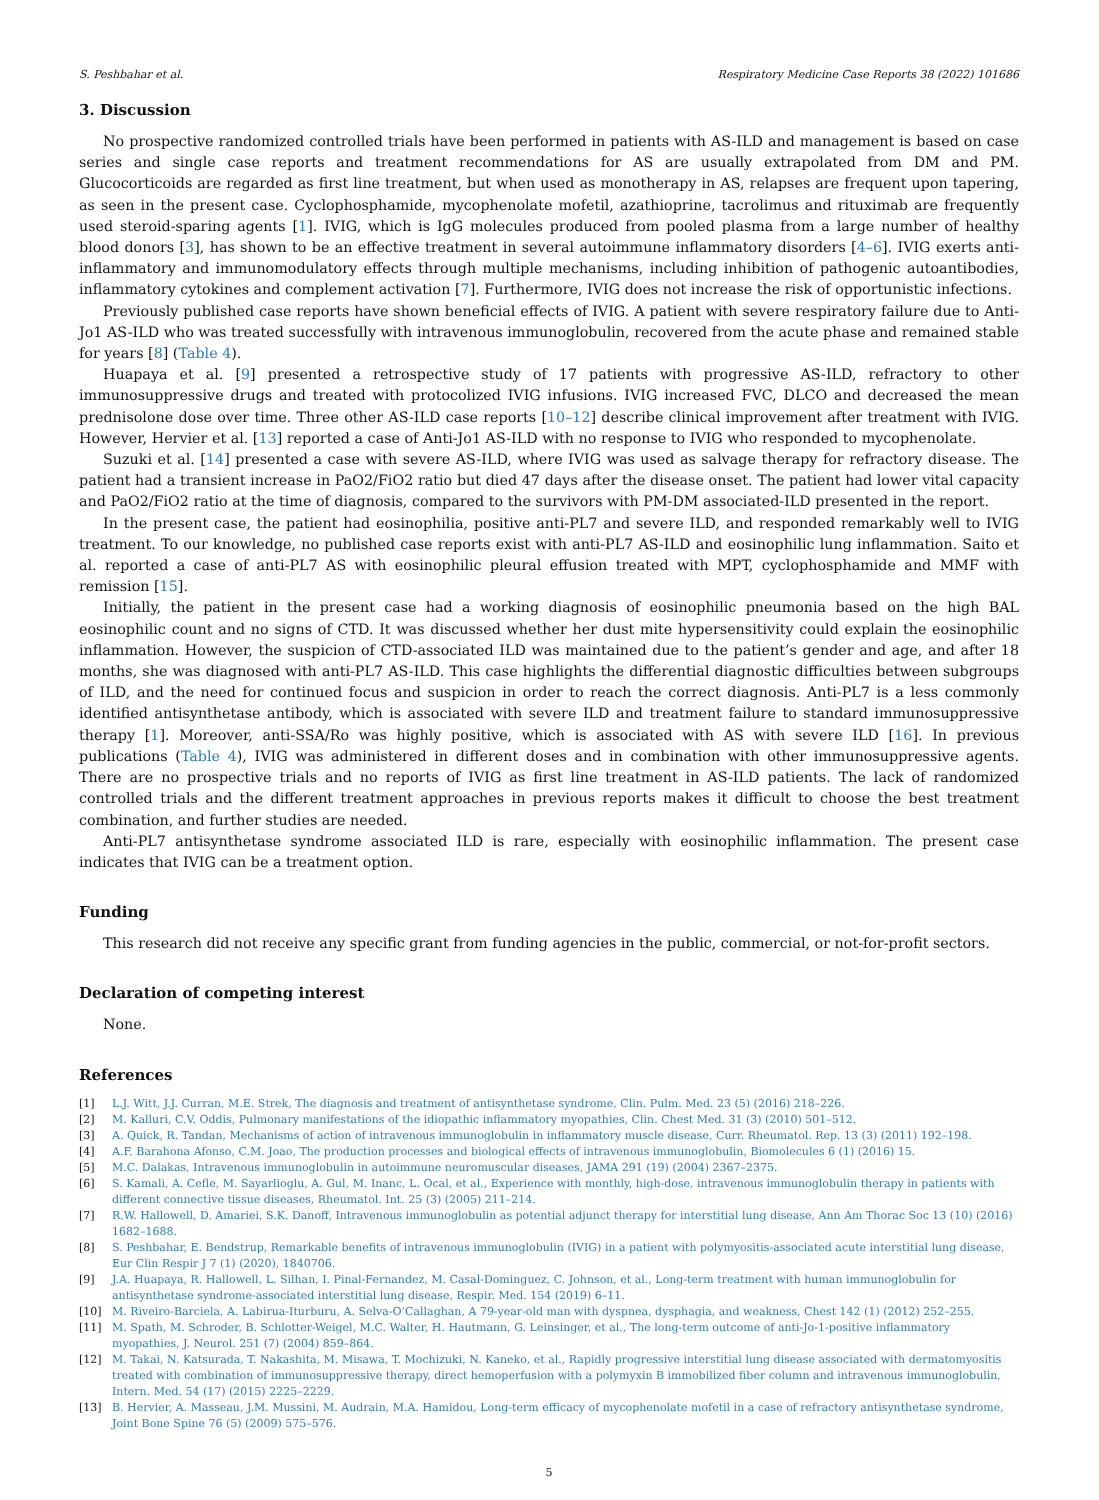S. Peshbahar et al. Respiratory Medicine Case Reports 38 (2022) 101686
3. Discussion
No prospective randomized controlled trials have been performed in patients with AS-ILD and management is based on case series and single case reports and treatment recommendations for AS are usually extrapolated from DM and PM. Glucocorticoids are regarded as first line treatment, but when used as monotherapy in AS, relapses are frequent upon tapering, as seen in the present case. Cyclophosphamide, mycophenolate mofetil, azathioprine, tacrolimus and rituximab are frequently used steroid-sparing agents [1]. IVIG, which is IgG molecules produced from pooled plasma from a large number of healthy blood donors [3], has shown to be an effective treatment in several autoimmune inflammatory disorders [4–6]. IVIG exerts anti-inflammatory and immunomodulatory effects through multiple mechanisms, including inhibition of pathogenic autoantibodies, inflammatory cytokines and complement activation [7]. Furthermore, IVIG does not increase the risk of opportunistic infections.
Previously published case reports have shown beneficial effects of IVIG. A patient with severe respiratory failure due to Anti-Jo1 AS-ILD who was treated successfully with intravenous immunoglobulin, recovered from the acute phase and remained stable for years [8] (Table 4).
Huapaya et al. [9] presented a retrospective study of 17 patients with progressive AS-ILD, refractory to other immunosuppressive drugs and treated with protocolized IVIG infusions. IVIG increased FVC, DLCO and decreased the mean prednisolone dose over time. Three other AS-ILD case reports [10–12] describe clinical improvement after treatment with IVIG. However, Hervier et al. [13] reported a case of Anti-Jo1 AS-ILD with no response to IVIG who responded to mycophenolate.
Suzuki et al. [14] presented a case with severe AS-ILD, where IVIG was used as salvage therapy for refractory disease. The patient had a transient increase in PaO2/FiO2 ratio but died 47 days after the disease onset. The patient had lower vital capacity and PaO2/FiO2 ratio at the time of diagnosis, compared to the survivors with PM-DM associated-ILD presented in the report.
In the present case, the patient had eosinophilia, positive anti-PL7 and severe ILD, and responded remarkably well to IVIG treatment. To our knowledge, no published case reports exist with anti-PL7 AS-ILD and eosinophilic lung inflammation. Saito et al. reported a case of anti-PL7 AS with eosinophilic pleural effusion treated with MPT, cyclophosphamide and MMF with remission [15].
Initially, the patient in the present case had a working diagnosis of eosinophilic pneumonia based on the high BAL eosinophilic count and no signs of CTD. It was discussed whether her dust mite hypersensitivity could explain the eosinophilic inflammation. However, the suspicion of CTD-associated ILD was maintained due to the patient’s gender and age, and after 18 months, she was diagnosed with anti-PL7 AS-ILD. This case highlights the differential diagnostic difficulties between subgroups of ILD, and the need for continued focus and suspicion in order to reach the correct diagnosis. Anti-PL7 is a less commonly identified antisynthetase antibody, which is associated with severe ILD and treatment failure to standard immunosuppressive therapy [1]. Moreover, anti-SSA/Ro was highly positive, which is associated with AS with severe ILD [16]. In previous publications (Table 4), IVIG was administered in different doses and in combination with other immunosuppressive agents. There are no prospective trials and no reports of IVIG as first line treatment in AS-ILD patients. The lack of randomized controlled trials and the different treatment approaches in previous reports makes it difficult to choose the best treatment combination, and further studies are needed.
Anti-PL7 antisynthetase syndrome associated ILD is rare, especially with eosinophilic inflammation. The present case indicates that IVIG can be a treatment option.
Funding
This research did not receive any specific grant from funding agencies in the public, commercial, or not-for-profit sectors.
Declaration of competing interest
None.
References
[1] L.J. Witt, J.J. Curran, M.E. Strek, The diagnosis and treatment of antisynthetase syndrome, Clin. Pulm. Med. 23 (5) (2016) 218–226.
[2] M. Kalluri, C.V. Oddis, Pulmonary manifestations of the idiopathic inflammatory myopathies, Clin. Chest Med. 31 (3) (2010) 501–512.
[3] A. Quick, R. Tandan, Mechanisms of action of intravenous immunoglobulin in inflammatory muscle disease, Curr. Rheumatol. Rep. 13 (3) (2011) 192–198.
[4] A.F. Barahona Afonso, C.M. Joao, The production processes and biological effects of intravenous immunoglobulin, Biomolecules 6 (1) (2016) 15.
[5] M.C. Dalakas, Intravenous immunoglobulin in autoimmune neuromuscular diseases, JAMA 291 (19) (2004) 2367–2375.
[6] S. Kamali, A. Cefle, M. Sayarlioglu, A. Gul, M. Inanc, L. Ocal, et al., Experience with monthly, high-dose, intravenous immunoglobulin therapy in patients with different connective tissue diseases, Rheumatol. Int. 25 (3) (2005) 211–214.
[7] R.W. Hallowell, D. Amariei, S.K. Danoff, Intravenous immunoglobulin as potential adjunct therapy for interstitial lung disease, Ann Am Thorac Soc 13 (10) (2016) 1682–1688.
[8] S. Peshbahar, E. Bendstrup, Remarkable benefits of intravenous immunoglobulin (IVIG) in a patient with polymyositis-associated acute interstitial lung disease, Eur Clin Respir J 7 (1) (2020), 1840706.
[9] J.A. Huapaya, R. Hallowell, L. Silhan, I. Pinal-Fernandez, M. Casal-Dominguez, C. Johnson, et al., Long-term treatment with human immunoglobulin for antisynthetase syndrome-associated interstitial lung disease, Respir. Med. 154 (2019) 6–11.
[10] M. Riveiro-Barciela, A. Labirua-Iturburu, A. Selva-O’Callaghan, A 79-year-old man with dyspnea, dysphagia, and weakness, Chest 142 (1) (2012) 252–255.
[11] M. Spath, M. Schroder, B. Schlotter-Weigel, M.C. Walter, H. Hautmann, G. Leinsinger, et al., The long-term outcome of anti-Jo-1-positive inflammatory myopathies, J. Neurol. 251 (7) (2004) 859–864.
[12] M. Takai, N. Katsurada, T. Nakashita, M. Misawa, T. Mochizuki, N. Kaneko, et al., Rapidly progressive interstitial lung disease associated with dermatomyositis treated with combination of immunosuppressive therapy, direct hemoperfusion with a polymyxin B immobilized fiber column and intravenous immunoglobulin, Intern. Med. 54 (17) (2015) 2225–2229.
[13] B. Hervier, A. Masseau, J.M. Mussini, M. Audrain, M.A. Hamidou, Long-term efficacy of mycophenolate mofetil in a case of refractory antisynthetase syndrome, Joint Bone Spine 76 (5) (2009) 575–576.
5